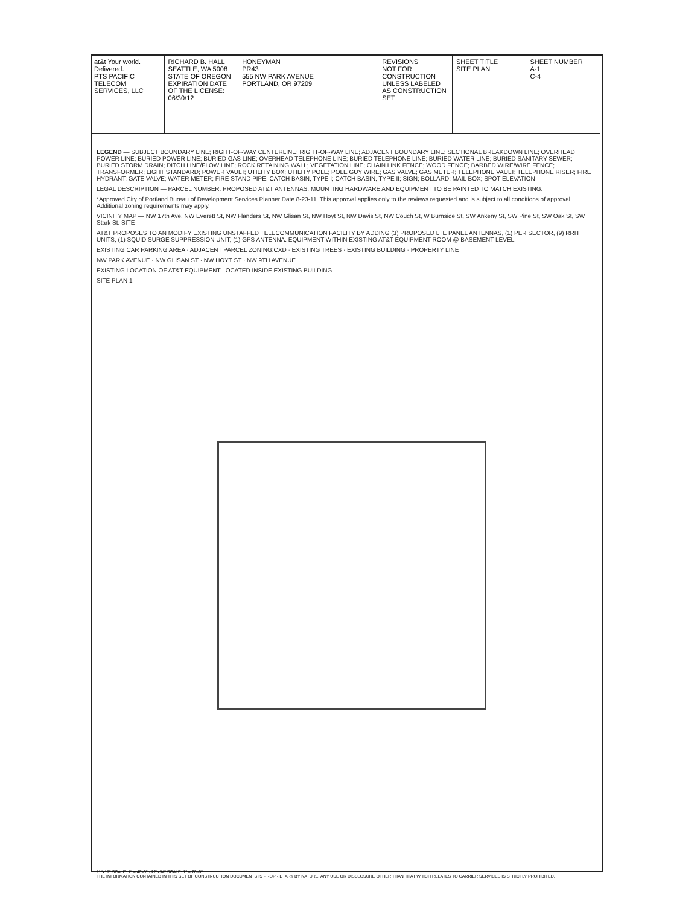at&t Your world. Delivered.
PTS PACIFIC TELECOM SERVICES, LLC
RICHARD B. HALL SEATTLE, WA 5008 STATE OF OREGON
EXPIRATION DATE OF THE LICENSE: 06/30/12
HONEYMAN
PR43
555 NW PARK AVENUE
PORTLAND, OR 97209
REVISIONS
NOT FOR CONSTRUCTION UNLESS LABELED AS CONSTRUCTION SET
SHEET TITLE
SITE PLAN
SHEET NUMBER
A-1
C-4
LEGEND — SUBJECT BOUNDARY LINE; RIGHT-OF-WAY CENTERLINE; RIGHT-OF-WAY LINE; ADJACENT BOUNDARY LINE; SECTIONAL BREAKDOWN LINE; OVERHEAD POWER LINE; BURIED POWER LINE; BURIED GAS LINE; OVERHEAD TELEPHONE LINE; BURIED TELEPHONE LINE; BURIED WATER LINE; BURIED SANITARY SEWER; BURIED STORM DRAIN; DITCH LINE/FLOW LINE; ROCK RETAINING WALL; VEGETATION LINE; CHAIN LINK FENCE; WOOD FENCE; BARBED WIRE/WIRE FENCE; TRANSFORMER; LIGHT STANDARD; POWER VAULT; UTILITY BOX; UTILITY POLE; POLE GUY WIRE; GAS VALVE; GAS METER; TELEPHONE VAULT; TELEPHONE RISER; FIRE HYDRANT; GATE VALVE; WATER METER; FIRE STAND PIPE; CATCH BASIN, TYPE I; CATCH BASIN, TYPE II; SIGN; BOLLARD; MAIL BOX; SPOT ELEVATION
LEGAL DESCRIPTION — PARCEL NUMBER. PROPOSED AT&T ANTENNAS, MOUNTING HARDWARE AND EQUIPMENT TO BE PAINTED TO MATCH EXISTING.
*Approved City of Portland Bureau of Development Services Planner Date 8-23-11. This approval applies only to the reviews requested and is subject to all conditions of approval. Additional zoning requirements may apply.
VICINITY MAP — NW 17th Ave, NW Everett St, NW Flanders St, NW Glisan St, NW Hoyt St, NW Davis St, NW Couch St, W Burnside St, SW Ankeny St, SW Pine St, SW Oak St, SW Stark St. SITE
AT&T PROPOSES TO AN MODIFY EXISTING UNSTAFFED TELECOMMUNICATION FACILITY BY ADDING (3) PROPOSED LTE PANEL ANTENNAS, (1) PER SECTOR, (9) RRH UNITS, (1) SQUID SURGE SUPPRESSION UNIT, (1) GPS ANTENNA. EQUIPMENT WITHIN EXISTING AT&T EQUIPMENT ROOM @ BASEMENT LEVEL.
EXISTING CAR PARKING AREA · ADJACENT PARCEL ZONING:CXD · EXISTING TREES · EXISTING BUILDING · PROPERTY LINE
NW PARK AVENUE · NW GLISAN ST · NW HOYT ST · NW 9TH AVENUE
EXISTING LOCATION OF AT&T EQUIPMENT LOCATED INSIDE EXISTING BUILDING
SITE PLAN 1
11"x17" SCALE: 1" = 40'-0" · 22"x34" SCALE: 1" = 20'-0"
THE INFORMATION CONTAINED IN THIS SET OF CONSTRUCTION DOCUMENTS IS PROPRIETARY BY NATURE. ANY USE OR DISCLOSURE OTHER THAN THAT WHICH RELATES TO CARRIER SERVICES IS STRICTLY PROHIBITED.